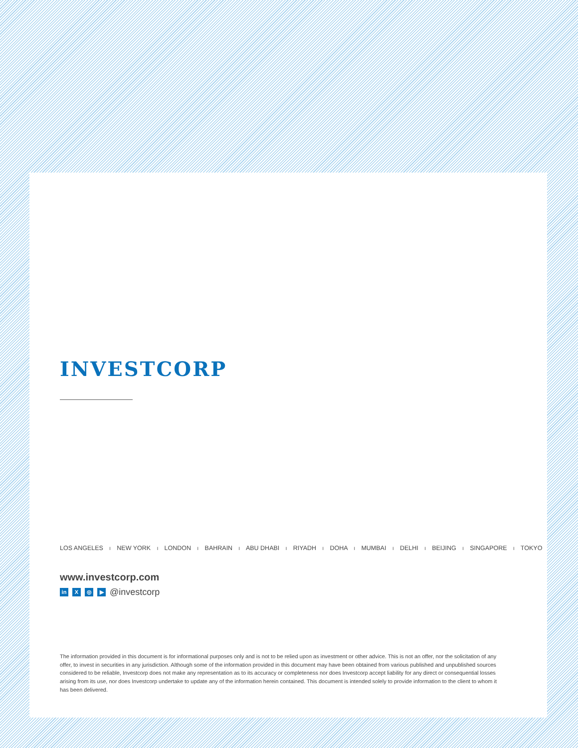INVESTCORP
LOS ANGELES I NEW YORK I LONDON I BAHRAIN I ABU DHABI I RIYADH I DOHA I MUMBAI I DELHI I BEIJING I SINGAPORE I TOKYO
www.investcorp.com
in X ◎ ▶ @investcorp
The information provided in this document is for informational purposes only and is not to be relied upon as investment or other advice. This is not an offer, nor the solicitation of any offer, to invest in securities in any jurisdiction. Although some of the information provided in this document may have been obtained from various published and unpublished sources considered to be reliable, Investcorp does not make any representation as to its accuracy or completeness nor does Investcorp accept liability for any direct or consequential losses arising from its use, nor does Investcorp undertake to update any of the information herein contained. This document is intended solely to provide information to the client to whom it has been delivered.